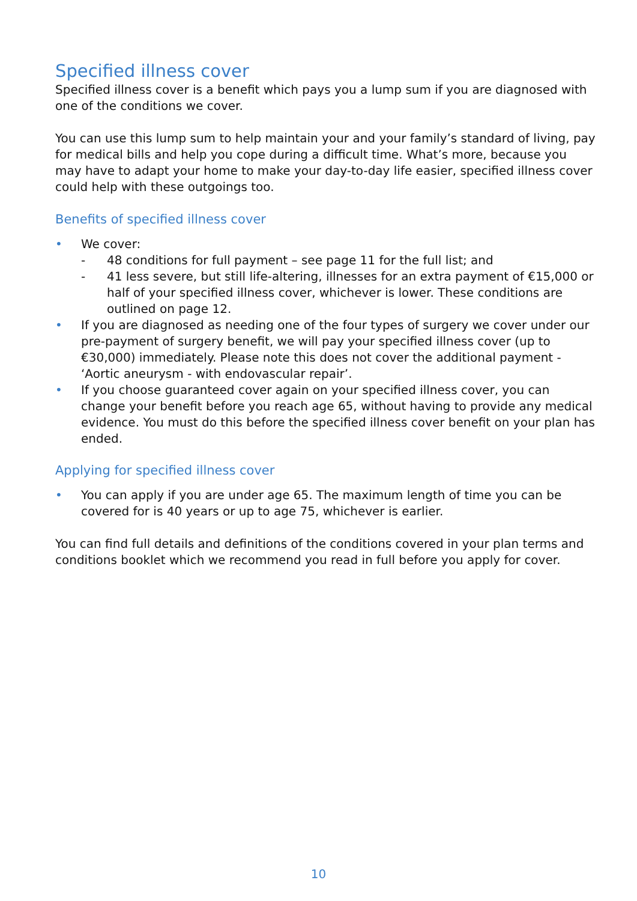Specified illness cover
Specified illness cover is a benefit which pays you a lump sum if you are diagnosed with one of the conditions we cover.
You can use this lump sum to help maintain your and your family’s standard of living, pay for medical bills and help you cope during a difficult time. What’s more, because you may have to adapt your home to make your day-to-day life easier, specified illness cover could help with these outgoings too.
Benefits of specified illness cover
• We cover:
- 48 conditions for full payment – see page 11 for the full list; and
- 41 less severe, but still life-altering, illnesses for an extra payment of €15,000 or half of your specified illness cover, whichever is lower. These conditions are outlined on page 12.
• If you are diagnosed as needing one of the four types of surgery we cover under our pre-payment of surgery benefit, we will pay your specified illness cover (up to €30,000) immediately. Please note this does not cover the additional payment - ‘Aortic aneurysm - with endovascular repair’.
• If you choose guaranteed cover again on your specified illness cover, you can change your benefit before you reach age 65, without having to provide any medical evidence. You must do this before the specified illness cover benefit on your plan has ended.
Applying for specified illness cover
• You can apply if you are under age 65. The maximum length of time you can be covered for is 40 years or up to age 75, whichever is earlier.
You can find full details and definitions of the conditions covered in your plan terms and conditions booklet which we recommend you read in full before you apply for cover.
10